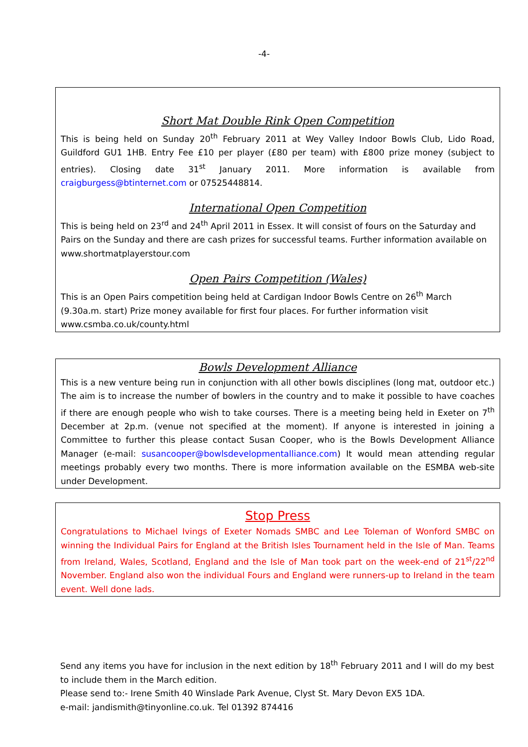-4-
Short Mat Double Rink Open Competition
This is being held on Sunday 20<sup>th</sup> February 2011 at Wey Valley Indoor Bowls Club, Lido Road, Guildford GU1 1HB. Entry Fee £10 per player (£80 per team) with £800 prize money (subject to entries). Closing date 31<sup>st</sup> January 2011. More information is available from craigburgess@btinternet.com or 07525448814.
International Open Competition
This is being held on 23<sup>rd</sup> and 24<sup>th</sup> April 2011 in Essex. It will consist of fours on the Saturday and Pairs on the Sunday and there are cash prizes for successful teams. Further information available on www.shortmatplayerstour.com
Open Pairs Competition (Wales)
This is an Open Pairs competition being held at Cardigan Indoor Bowls Centre on 26<sup>th</sup> March (9.30a.m. start) Prize money available for first four places. For further information visit www.csmba.co.uk/county.html
Bowls Development Alliance
This is a new venture being run in conjunction with all other bowls disciplines (long mat, outdoor etc.) The aim is to increase the number of bowlers in the country and to make it possible to have coaches if there are enough people who wish to take courses. There is a meeting being held in Exeter on 7<sup>th</sup> December at 2p.m. (venue not specified at the moment). If anyone is interested in joining a Committee to further this please contact Susan Cooper, who is the Bowls Development Alliance Manager (e-mail: susancooper@bowlsdevelopmentalliance.com) It would mean attending regular meetings probably every two months. There is more information available on the ESMBA web-site under Development.
Stop Press
Congratulations to Michael Ivings of Exeter Nomads SMBC and Lee Toleman of Wonford SMBC on winning the Individual Pairs for England at the British Isles Tournament held in the Isle of Man. Teams from Ireland, Wales, Scotland, England and the Isle of Man took part on the week-end of 21<sup>st</sup>/22<sup>nd</sup> November. England also won the individual Fours and England were runners-up to Ireland in the team event. Well done lads.
Send any items you have for inclusion in the next edition by 18<sup>th</sup> February 2011 and I will do my best to include them in the March edition.
Please send to:- Irene Smith 40 Winslade Park Avenue, Clyst St. Mary Devon EX5 1DA.
e-mail: jandismith@tinyonline.co.uk. Tel 01392 874416